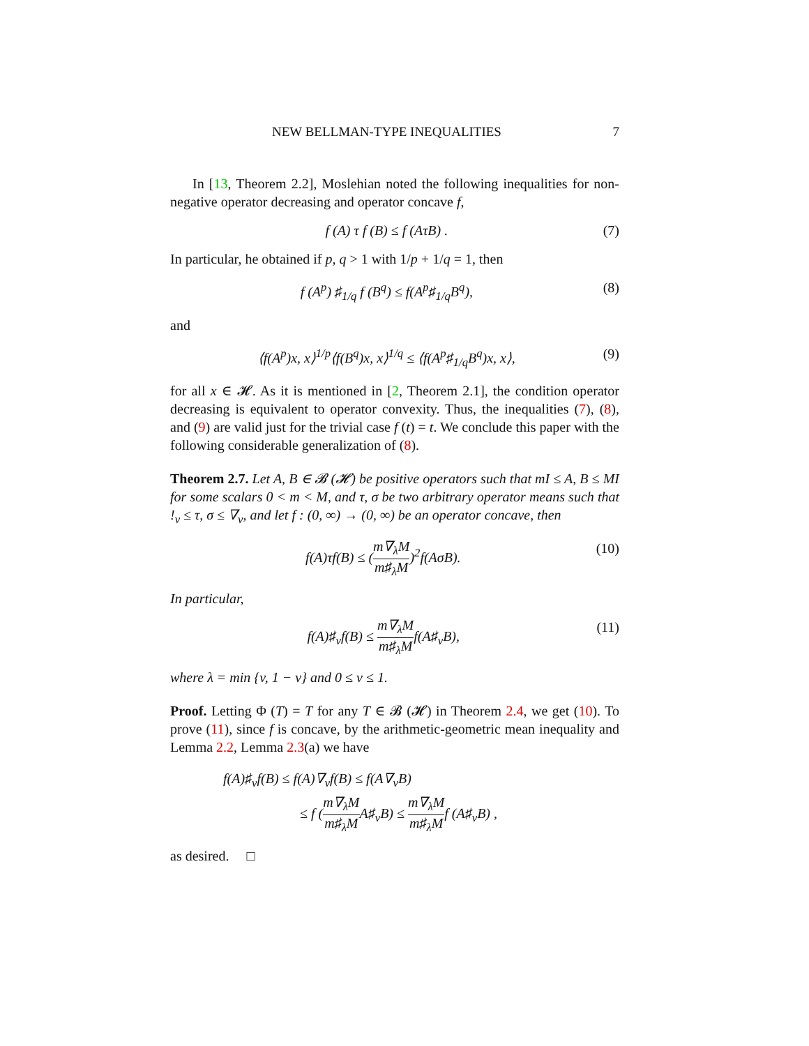NEW BELLMAN-TYPE INEQUALITIES 7
In [13, Theorem 2.2], Moslehian noted the following inequalities for non-negative operator decreasing and operator concave f,
f (A) τ f (B) ≤ f (AτB) . (7)
In particular, he obtained if p, q > 1 with 1/p + 1/q = 1, then
f (A<sup>p</sup>) ♯<sub>1/q</sub> f (B<sup>q</sup>) ≤ f(A<sup>p</sup>♯<sub>1/q</sub>B<sup>q</sup>), (8)
and
⟨f(A<sup>p</sup>)x, x⟩<sup>1/p</sup>⟨f(B<sup>q</sup>)x, x⟩<sup>1/q</sup> ≤ ⟨f(A<sup>p</sup>♯<sub>1/q</sub>B<sup>q</sup>)x, x⟩, (9)
for all x ∈ 𝓗. As it is mentioned in [2, Theorem 2.1], the condition operator decreasing is equivalent to operator convexity. Thus, the inequalities (7), (8), and (9) are valid just for the trivial case f (t) = t. We conclude this paper with the following considerable generalization of (8).
Theorem 2.7. Let A, B ∈ 𝓑 (𝓗) be positive operators such that mI ≤ A, B ≤ MI for some scalars 0 < m < M, and τ, σ be two arbitrary operator means such that !<sub>v</sub> ≤ τ, σ ≤ ∇<sub>v</sub>, and let f : (0, ∞) → (0, ∞) be an operator concave, then
f(A)τf(B) ≤ (m∇<sub>λ</sub>M m♯<sub>λ</sub>M)<sup>2</sup>f(AσB). (10)
In particular,
f(A)♯<sub>v</sub>f(B) ≤ m∇<sub>λ</sub>M m♯<sub>λ</sub>Mf(A♯<sub>v</sub>B), (11)
where λ = min {v, 1 − v} and 0 ≤ v ≤ 1.
Proof. Letting Φ (T) = T for any T ∈ 𝓑 (𝓗) in Theorem 2.4, we get (10). To prove (11), since f is concave, by the arithmetic-geometric mean inequality and Lemma 2.2, Lemma 2.3(a) we have
f(A)♯<sub>v</sub>f(B) ≤ f(A)∇<sub>v</sub>f(B) ≤ f(A∇<sub>v</sub>B)
≤ f (m∇<sub>λ</sub>M m♯<sub>λ</sub>MA♯<sub>v</sub>B) ≤ m∇<sub>λ</sub>M m♯<sub>λ</sub>Mf (A♯<sub>v</sub>B) ,
as desired. □